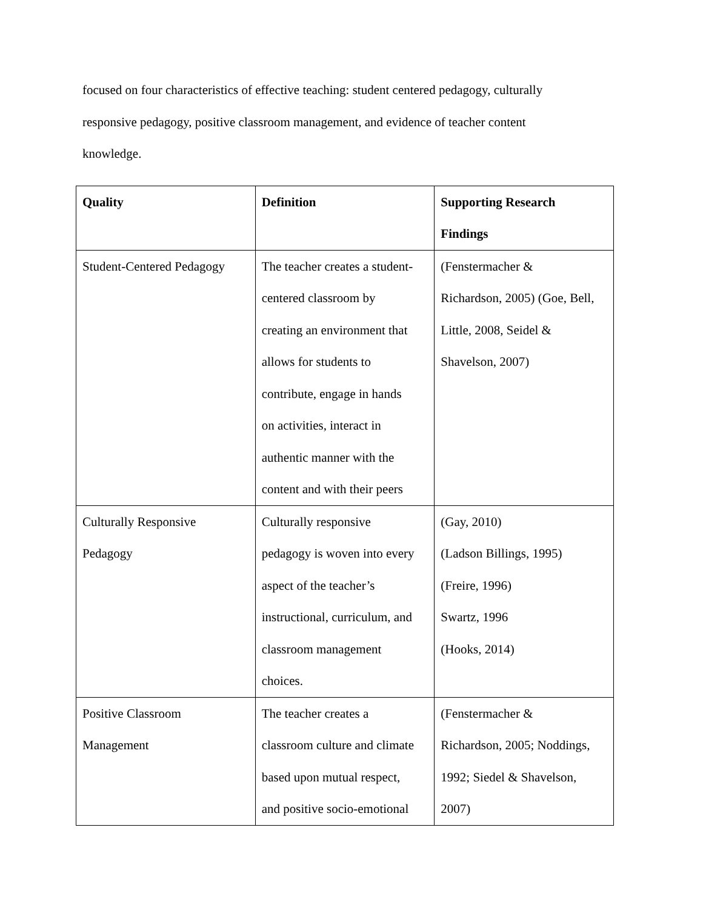focused on four characteristics of effective teaching: student centered pedagogy, culturally
responsive pedagogy, positive classroom management, and evidence of teacher content
knowledge.
| Quality | Definition | Supporting Research Findings |
| --- | --- | --- |
| Student-Centered Pedagogy | The teacher creates a student- centered classroom by creating an environment that allows for students to contribute, engage in hands on activities, interact in authentic manner with the content and with their peers | (Fenstermacher & Richardson, 2005) (Goe, Bell, Little, 2008, Seidel & Shavelson, 2007) |
| Culturally Responsive Pedagogy | Culturally responsive pedagogy is woven into every aspect of the teacher’s instructional, curriculum, and classroom management choices. | (Gay, 2010) (Ladson Billings, 1995) (Freire, 1996) Swartz, 1996 (Hooks, 2014) |
| Positive Classroom Management | The teacher creates a classroom culture and climate based upon mutual respect, and positive socio-emotional | (Fenstermacher & Richardson, 2005; Noddings, 1992; Siedel & Shavelson, 2007) |